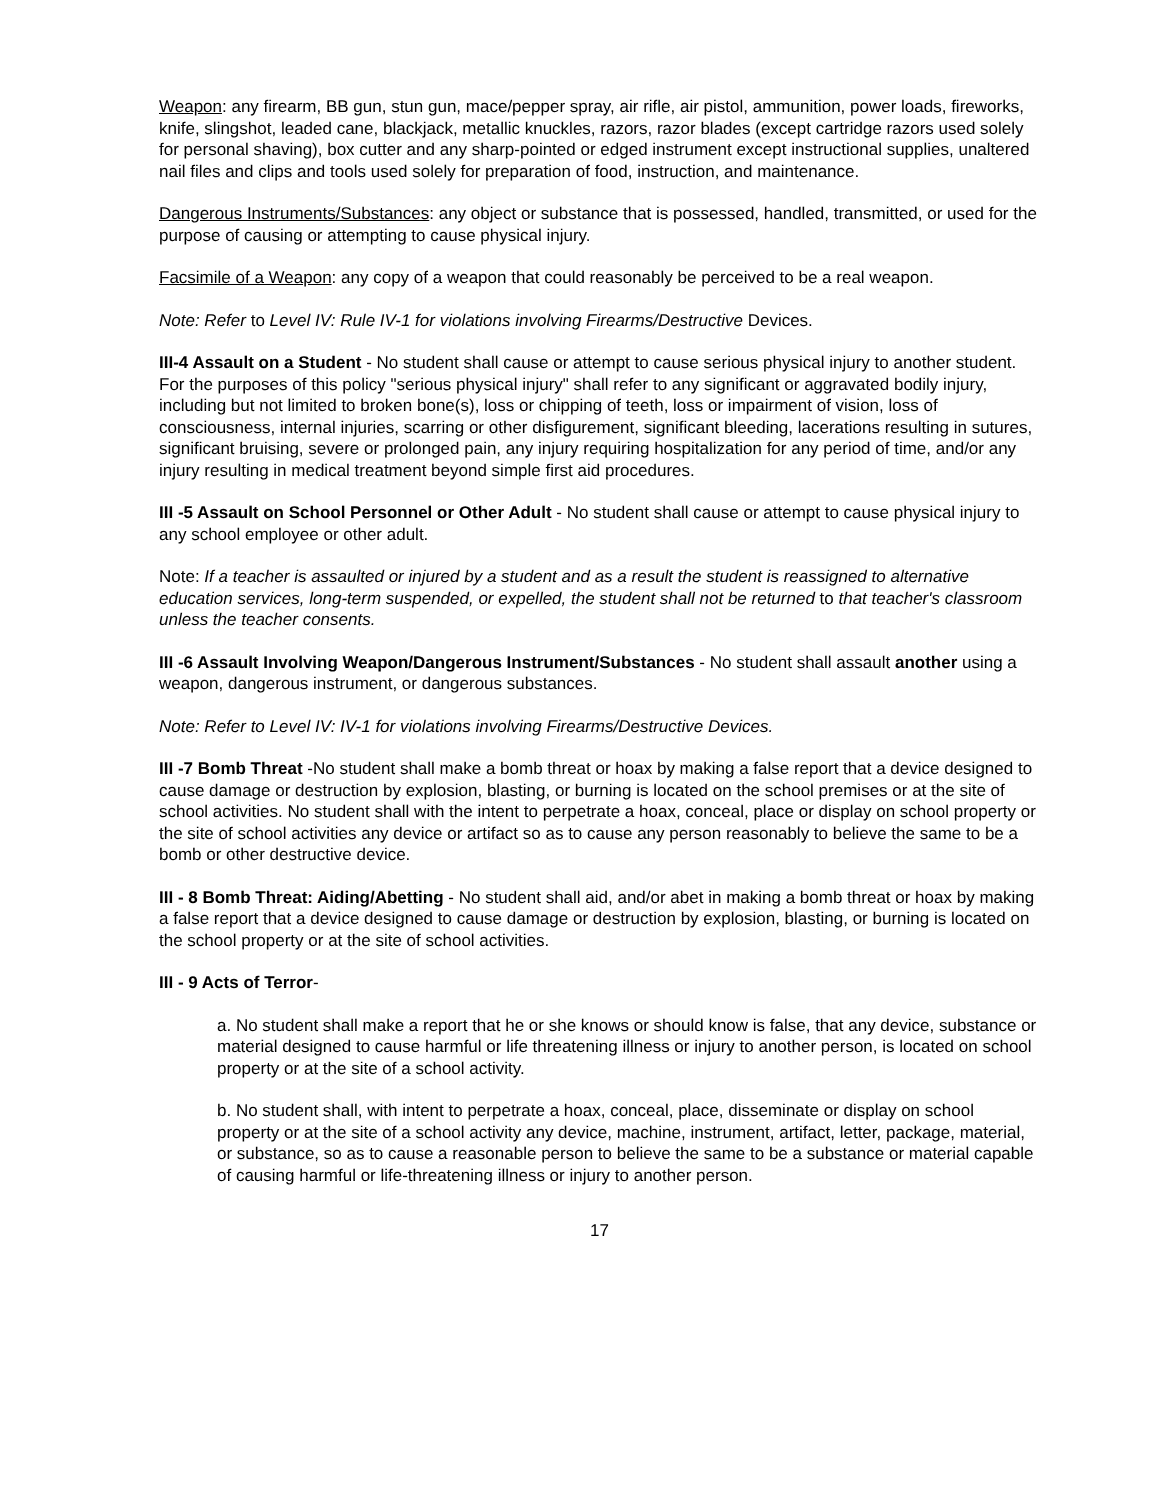Weapon: any firearm, BB gun, stun gun, mace/pepper spray, air rifle, air pistol, ammunition, power loads, fireworks, knife, slingshot, leaded cane, blackjack, metallic knuckles, razors, razor blades (except cartridge razors used solely for personal shaving), box cutter and any sharp-pointed or edged instrument except instructional supplies, unaltered nail files and clips and tools used solely for preparation of food, instruction, and maintenance.
Dangerous Instruments/Substances: any object or substance that is possessed, handled, transmitted, or used for the purpose of causing or attempting to cause physical injury.
Facsimile of a Weapon: any copy of a weapon that could reasonably be perceived to be a real weapon.
Note: Refer to Level IV: Rule IV-1 for violations involving Firearms/Destructive Devices.
III-4 Assault on a Student - No student shall cause or attempt to cause serious physical injury to another student. For the purposes of this policy "serious physical injury" shall refer to any significant or aggravated bodily injury, including but not limited to broken bone(s), loss or chipping of teeth, loss or impairment of vision, loss of consciousness, internal injuries, scarring or other disfigurement, significant bleeding, lacerations resulting in sutures, significant bruising, severe or prolonged pain, any injury requiring hospitalization for any period of time, and/or any injury resulting in medical treatment beyond simple first aid procedures.
III -5 Assault on School Personnel or Other Adult - No student shall cause or attempt to cause physical injury to any school employee or other adult.
Note: If a teacher is assaulted or injured by a student and as a result the student is reassigned to alternative education services, long-term suspended, or expelled, the student shall not be returned to that teacher's classroom unless the teacher consents.
III -6 Assault Involving Weapon/Dangerous Instrument/Substances - No student shall assault another using a weapon, dangerous instrument, or dangerous substances.
Note: Refer to Level IV: IV-1 for violations involving Firearms/Destructive Devices.
III -7 Bomb Threat -No student shall make a bomb threat or hoax by making a false report that a device designed to cause damage or destruction by explosion, blasting, or burning is located on the school premises or at the site of school activities. No student shall with the intent to perpetrate a hoax, conceal, place or display on school property or the site of school activities any device or artifact so as to cause any person reasonably to believe the same to be a bomb or other destructive device.
III - 8 Bomb Threat: Aiding/Abetting - No student shall aid, and/or abet in making a bomb threat or hoax by making a false report that a device designed to cause damage or destruction by explosion, blasting, or burning is located on the school property or at the site of school activities.
III - 9 Acts of Terror-
a. No student shall make a report that he or she knows or should know is false, that any device, substance or material designed to cause harmful or life threatening illness or injury to another person, is located on school property or at the site of a school activity.
b. No student shall, with intent to perpetrate a hoax, conceal, place, disseminate or display on school property or at the site of a school activity any device, machine, instrument, artifact, letter, package, material, or substance, so as to cause a reasonable person to believe the same to be a substance or material capable of causing harmful or life-threatening illness or injury to another person.
17